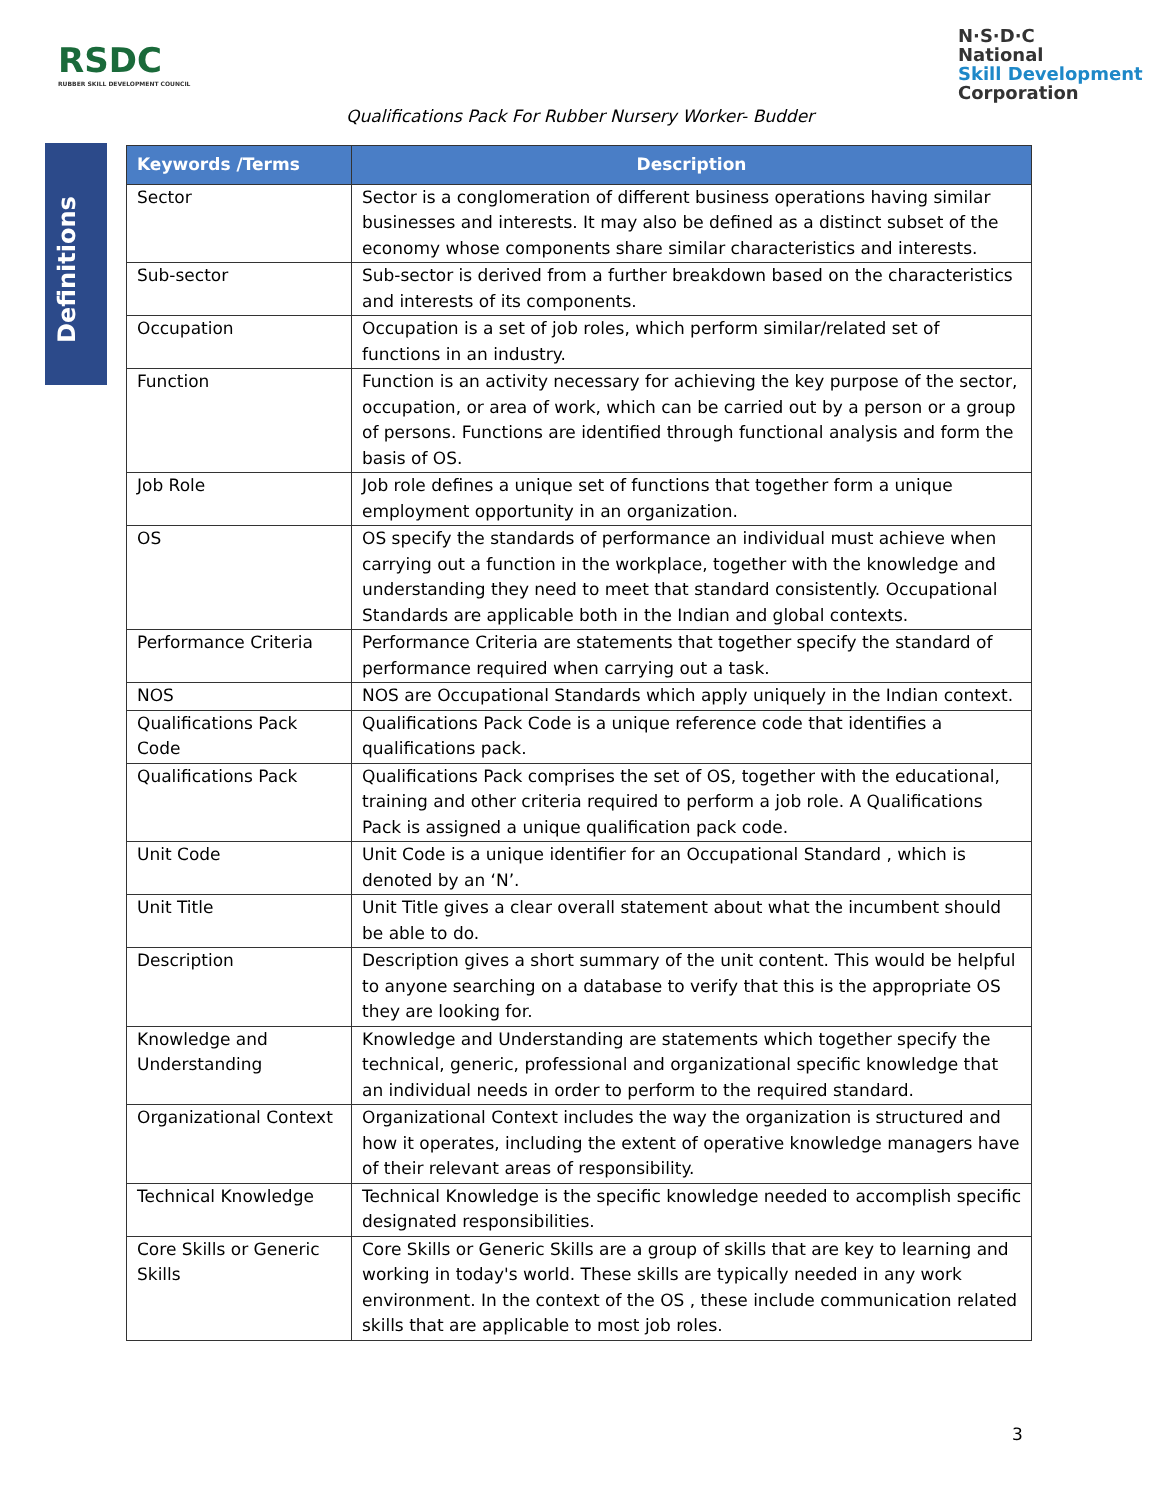RSDC
RUBBER SKILL DEVELOPMENT COUNCIL
N·S·D·C
National
Skill Development
Corporation
Qualifications Pack For Rubber Nursery Worker- Budder
Definitions
| Keywords /Terms | Description |
| --- | --- |
| Sector | Sector is a conglomeration of different business operations having similar businesses and interests. It may also be defined as a distinct subset of the economy whose components share similar characteristics and interests. |
| Sub-sector | Sub-sector is derived from a further breakdown based on the characteristics and interests of its components. |
| Occupation | Occupation is a set of job roles, which perform similar/related set of functions in an industry. |
| Function | Function is an activity necessary for achieving the key purpose of the sector, occupation, or area of work, which can be carried out by a person or a group of persons. Functions are identified through functional analysis and form the basis of OS. |
| Job Role | Job role defines a unique set of functions that together form a unique employment opportunity in an organization. |
| OS | OS specify the standards of performance an individual must achieve when carrying out a function in the workplace, together with the knowledge and understanding they need to meet that standard consistently. Occupational Standards are applicable both in the Indian and global contexts. |
| Performance Criteria | Performance Criteria are statements that together specify the standard of performance required when carrying out a task. |
| NOS | NOS are Occupational Standards which apply uniquely in the Indian context. |
| Qualifications Pack Code | Qualifications Pack Code is a unique reference code that identifies a qualifications pack. |
| Qualifications Pack | Qualifications Pack comprises the set of OS, together with the educational, training and other criteria required to perform a job role. A Qualifications Pack is assigned a unique qualification pack code. |
| Unit Code | Unit Code is a unique identifier for an Occupational Standard , which is denoted by an ‘N’. |
| Unit Title | Unit Title gives a clear overall statement about what the incumbent should be able to do. |
| Description | Description gives a short summary of the unit content. This would be helpful to anyone searching on a database to verify that this is the appropriate OS they are looking for. |
| Knowledge and Understanding | Knowledge and Understanding are statements which together specify the technical, generic, professional and organizational specific knowledge that an individual needs in order to perform to the required standard. |
| Organizational Context | Organizational Context includes the way the organization is structured and how it operates, including the extent of operative knowledge managers have of their relevant areas of responsibility. |
| Technical Knowledge | Technical Knowledge is the specific knowledge needed to accomplish specific designated responsibilities. |
| Core Skills or Generic Skills | Core Skills or Generic Skills are a group of skills that are key to learning and working in today's world. These skills are typically needed in any work environment. In the context of the OS , these include communication related skills that are applicable to most job roles. |
3